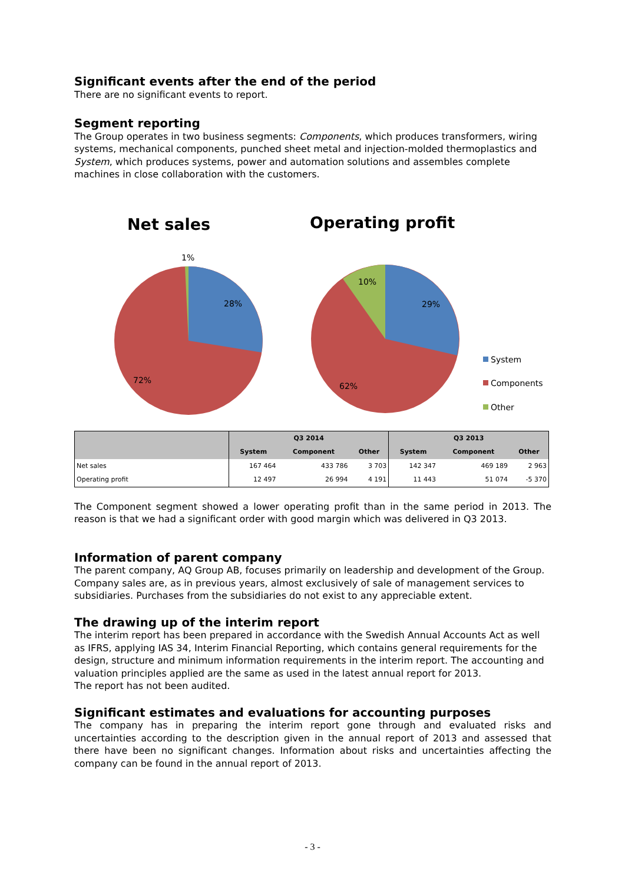Significant events after the end of the period
There are no significant events to report.
Segment reporting
The Group operates in two business segments: Components, which produces transformers, wiring systems, mechanical components, punched sheet metal and injection-molded thermoplastics and System, which produces systems, power and automation solutions and assembles complete machines in close collaboration with the customers.
Net sales
Operating profit
1%
28%
72%
10%
29%
62%
System
Components
Other
| | Q3 2014 | | | Q3 2013 | | |
| --- | --- | --- | --- | --- | --- | --- |
| | System | Component | Other | System | Component | Other |
| Net sales | 167 464 | 433 786 | 3 703 | 142 347 | 469 189 | 2 963 |
| Operating profit | 12 497 | 26 994 | 4 191 | 11 443 | 51 074 | -5 370 |
The Component segment showed a lower operating profit than in the same period in 2013. The reason is that we had a significant order with good margin which was delivered in Q3 2013.
Information of parent company
The parent company, AQ Group AB, focuses primarily on leadership and development of the Group. Company sales are, as in previous years, almost exclusively of sale of management services to subsidiaries. Purchases from the subsidiaries do not exist to any appreciable extent.
The drawing up of the interim report
The interim report has been prepared in accordance with the Swedish Annual Accounts Act as well as IFRS, applying IAS 34, Interim Financial Reporting, which contains general requirements for the design, structure and minimum information requirements in the interim report. The accounting and valuation principles applied are the same as used in the latest annual report for 2013.
The report has not been audited.
Significant estimates and evaluations for accounting purposes
The company has in preparing the interim report gone through and evaluated risks and uncertainties according to the description given in the annual report of 2013 and assessed that there have been no significant changes. Information about risks and uncertainties affecting the company can be found in the annual report of 2013.
- 3 -